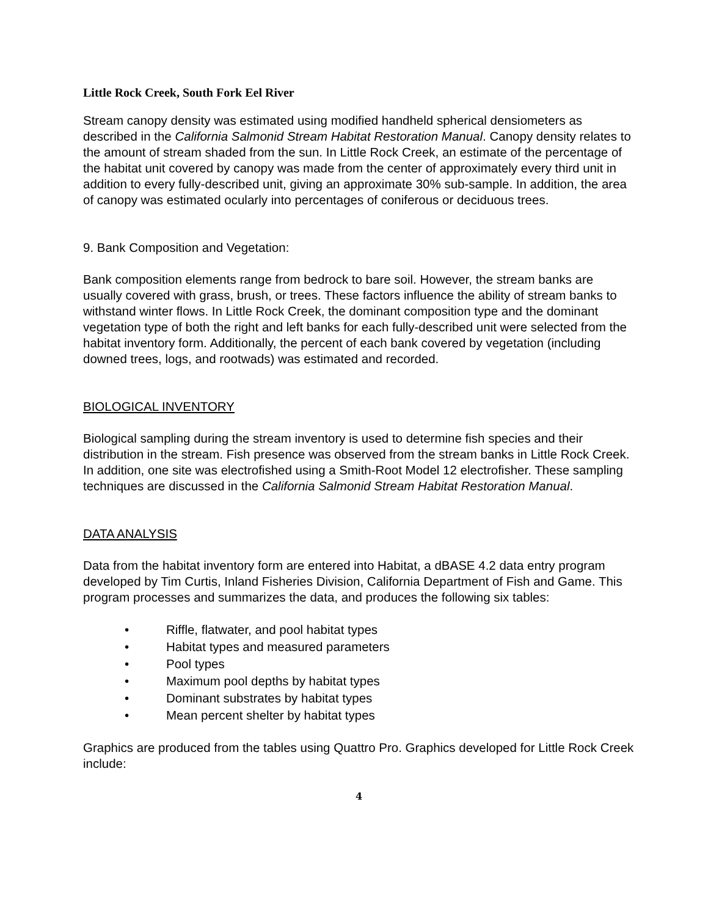Little Rock Creek, South Fork Eel River
Stream canopy density was estimated using modified handheld spherical densiometers as described in the California Salmonid Stream Habitat Restoration Manual. Canopy density relates to the amount of stream shaded from the sun. In Little Rock Creek, an estimate of the percentage of the habitat unit covered by canopy was made from the center of approximately every third unit in addition to every fully-described unit, giving an approximate 30% sub-sample. In addition, the area of canopy was estimated ocularly into percentages of coniferous or deciduous trees.
9. Bank Composition and Vegetation:
Bank composition elements range from bedrock to bare soil. However, the stream banks are usually covered with grass, brush, or trees. These factors influence the ability of stream banks to withstand winter flows. In Little Rock Creek, the dominant composition type and the dominant vegetation type of both the right and left banks for each fully-described unit were selected from the habitat inventory form. Additionally, the percent of each bank covered by vegetation (including downed trees, logs, and rootwads) was estimated and recorded.
BIOLOGICAL INVENTORY
Biological sampling during the stream inventory is used to determine fish species and their distribution in the stream. Fish presence was observed from the stream banks in Little Rock Creek. In addition, one site was electrofished using a Smith-Root Model 12 electrofisher. These sampling techniques are discussed in the California Salmonid Stream Habitat Restoration Manual.
DATA ANALYSIS
Data from the habitat inventory form are entered into Habitat, a dBASE 4.2 data entry program developed by Tim Curtis, Inland Fisheries Division, California Department of Fish and Game. This program processes and summarizes the data, and produces the following six tables:
• Riffle, flatwater, and pool habitat types
• Habitat types and measured parameters
• Pool types
• Maximum pool depths by habitat types
• Dominant substrates by habitat types
• Mean percent shelter by habitat types
Graphics are produced from the tables using Quattro Pro. Graphics developed for Little Rock Creek include:
4